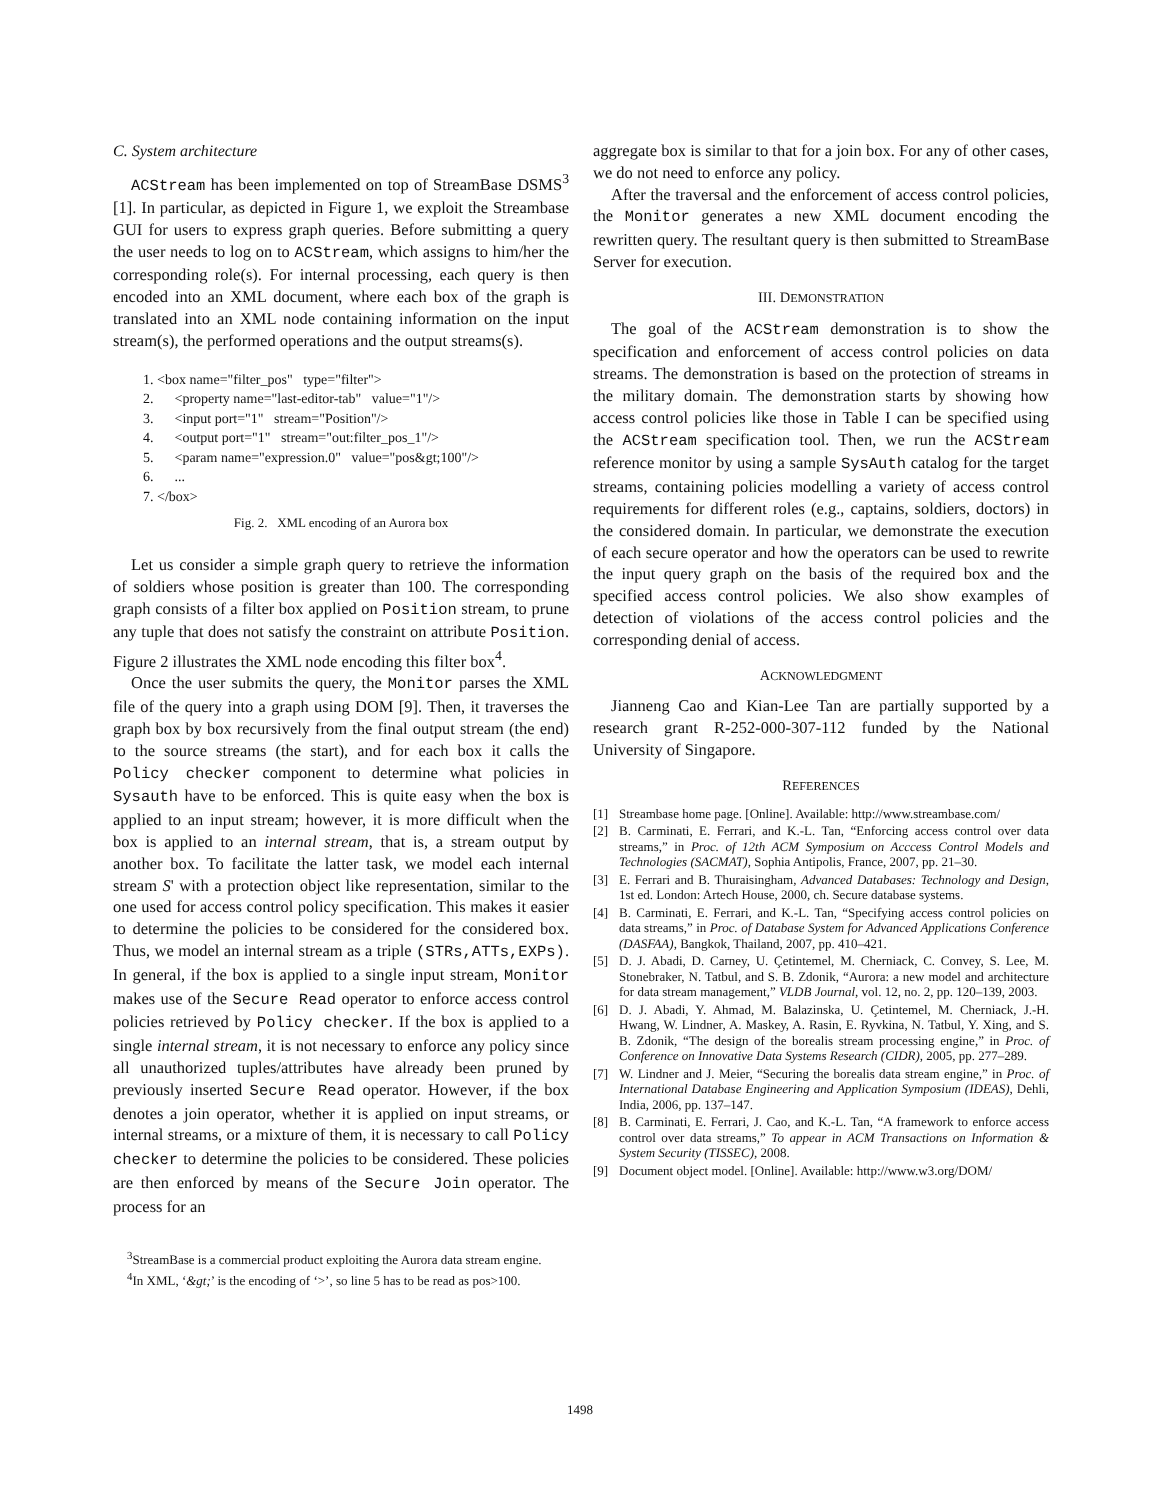C. System architecture
ACStream has been implemented on top of StreamBase DSMS<sup>3</sup> [1]. In particular, as depicted in Figure 1, we exploit the Streambase GUI for users to express graph queries. Before submitting a query the user needs to log on to ACStream, which assigns to him/her the corresponding role(s). For internal processing, each query is then encoded into an XML document, where each box of the graph is translated into an XML node containing information on the input stream(s), the performed operations and the output streams(s).
1. <box name="filter_pos" type="filter">
2. <property name="last-editor-tab" value="1"/>
3. <input port="1" stream="Position"/>
4. <output port="1" stream="out:filter_pos_1"/>
5. <param name="expression.0" value="pos&gt;100"/>
6. ...
7. </box>
Fig. 2. XML encoding of an Aurora box
Let us consider a simple graph query to retrieve the information of soldiers whose position is greater than 100. The corresponding graph consists of a filter box applied on Position stream, to prune any tuple that does not satisfy the constraint on attribute Position. Figure 2 illustrates the XML node encoding this filter box<sup>4</sup>.
Once the user submits the query, the Monitor parses the XML file of the query into a graph using DOM [9]. Then, it traverses the graph box by box recursively from the final output stream (the end) to the source streams (the start), and for each box it calls the Policy checker component to determine what policies in Sysauth have to be enforced. This is quite easy when the box is applied to an input stream; however, it is more difficult when the box is applied to an internal stream, that is, a stream output by another box. To facilitate the latter task, we model each internal stream S' with a protection object like representation, similar to the one used for access control policy specification. This makes it easier to determine the policies to be considered for the considered box. Thus, we model an internal stream as a triple (STRs,ATTs,EXPs). In general, if the box is applied to a single input stream, Monitor makes use of the Secure Read operator to enforce access control policies retrieved by Policy checker. If the box is applied to a single internal stream, it is not necessary to enforce any policy since all unauthorized tuples/attributes have already been pruned by previously inserted Secure Read operator. However, if the box denotes a join operator, whether it is applied on input streams, or internal streams, or a mixture of them, it is necessary to call Policy checker to determine the policies to be considered. These policies are then enforced by means of the Secure Join operator. The process for an
<sup>3</sup> StreamBase is a commercial product exploiting the Aurora data stream engine.
<sup>4</sup> In XML, ‘&gt;’ is the encoding of ‘>’, so line 5 has to be read as pos>100.
aggregate box is similar to that for a join box. For any of other cases, we do not need to enforce any policy.
After the traversal and the enforcement of access control policies, the Monitor generates a new XML document encoding the rewritten query. The resultant query is then submitted to StreamBase Server for execution.
III. DEMONSTRATION
The goal of the ACStream demonstration is to show the specification and enforcement of access control policies on data streams. The demonstration is based on the protection of streams in the military domain. The demonstration starts by showing how access control policies like those in Table I can be specified using the ACStream specification tool. Then, we run the ACStream reference monitor by using a sample SysAuth catalog for the target streams, containing policies modelling a variety of access control requirements for different roles (e.g., captains, soldiers, doctors) in the considered domain. In particular, we demonstrate the execution of each secure operator and how the operators can be used to rewrite the input query graph on the basis of the required box and the specified access control policies. We also show examples of detection of violations of the access control policies and the corresponding denial of access.
ACKNOWLEDGMENT
Jianneng Cao and Kian-Lee Tan are partially supported by a research grant R-252-000-307-112 funded by the National University of Singapore.
REFERENCES
[1] Streambase home page. [Online]. Available: http://www.streambase.com/
[2] B. Carminati, E. Ferrari, and K.-L. Tan, “Enforcing access control over data streams,” in Proc. of 12th ACM Symposium on Acccess Control Models and Technologies (SACMAT), Sophia Antipolis, France, 2007, pp. 21–30.
[3] E. Ferrari and B. Thuraisingham, Advanced Databases: Technology and Design, 1st ed. London: Artech House, 2000, ch. Secure database systems.
[4] B. Carminati, E. Ferrari, and K.-L. Tan, “Specifying access control policies on data streams,” in Proc. of Database System for Advanced Applications Conference (DASFAA), Bangkok, Thailand, 2007, pp. 410–421.
[5] D. J. Abadi, D. Carney, U. Çetintemel, M. Cherniack, C. Convey, S. Lee, M. Stonebraker, N. Tatbul, and S. B. Zdonik, “Aurora: a new model and architecture for data stream management,” VLDB Journal, vol. 12, no. 2, pp. 120–139, 2003.
[6] D. J. Abadi, Y. Ahmad, M. Balazinska, U. Çetintemel, M. Cherniack, J.-H. Hwang, W. Lindner, A. Maskey, A. Rasin, E. Ryvkina, N. Tatbul, Y. Xing, and S. B. Zdonik, “The design of the borealis stream processing engine,” in Proc. of Conference on Innovative Data Systems Research (CIDR), 2005, pp. 277–289.
[7] W. Lindner and J. Meier, “Securing the borealis data stream engine,” in Proc. of International Database Engineering and Application Symposium (IDEAS), Dehli, India, 2006, pp. 137–147.
[8] B. Carminati, E. Ferrari, J. Cao, and K.-L. Tan, “A framework to enforce access control over data streams,” To appear in ACM Transactions on Information & System Security (TISSEC), 2008.
[9] Document object model. [Online]. Available: http://www.w3.org/DOM/
1498